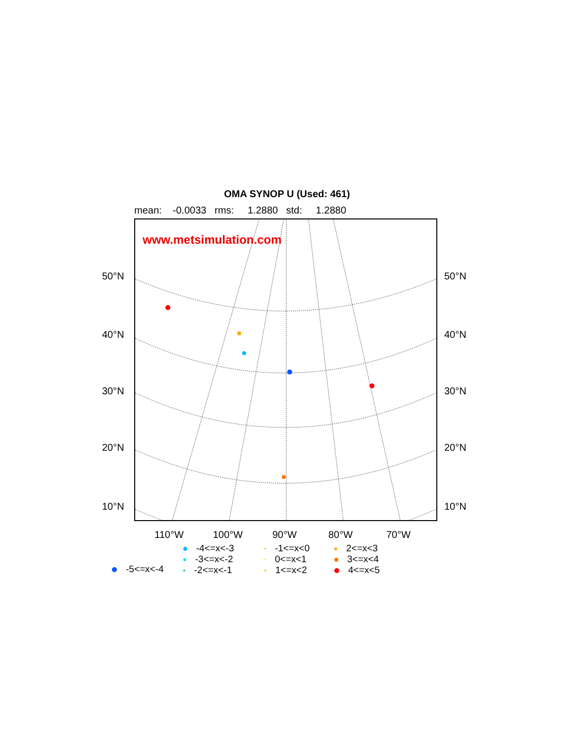OMA SYNOP U (Used: 461)
mean: -0.0033 rms: 1.2880 std: 1.2880
www.metsimulation.com
50°N 50°N
40°N 40°N
30°N 30°N
20°N 20°N
10°N 10°N
110°W 100°W 90°W 80°W 70°W
-5<=x<-4
-4<=x<-3
-3<=x<-2
-2<=x<-1
-1<=x<0
0<=x<1
1<=x<2
2<=x<3
3<=x<4
4<=x<5